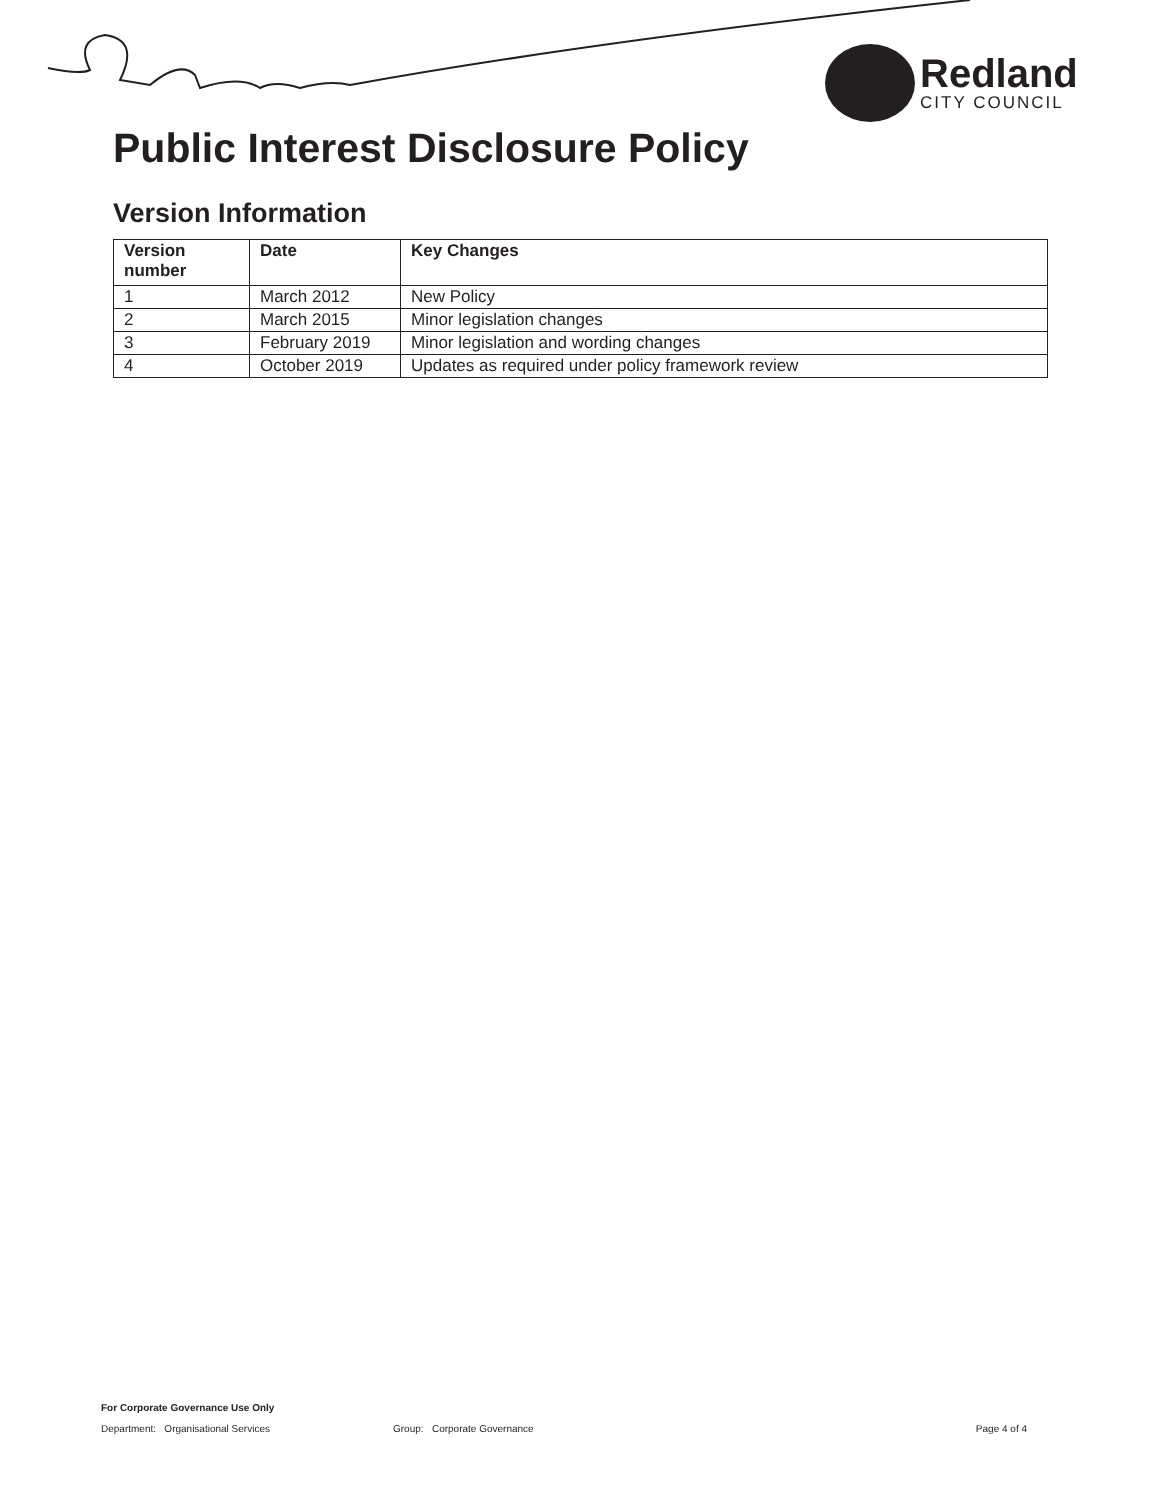Redland
CITY COUNCIL
Public Interest Disclosure Policy
Version Information
| Version number | Date | Key Changes |
| --- | --- | --- |
| 1 | March 2012 | New Policy |
| 2 | March 2015 | Minor legislation changes |
| 3 | February 2019 | Minor legislation and wording changes |
| 4 | October 2019 | Updates as required under policy framework review |
For Corporate Governance Use Only
Department: Organisational Services Group: Corporate Governance Page 4 of 4